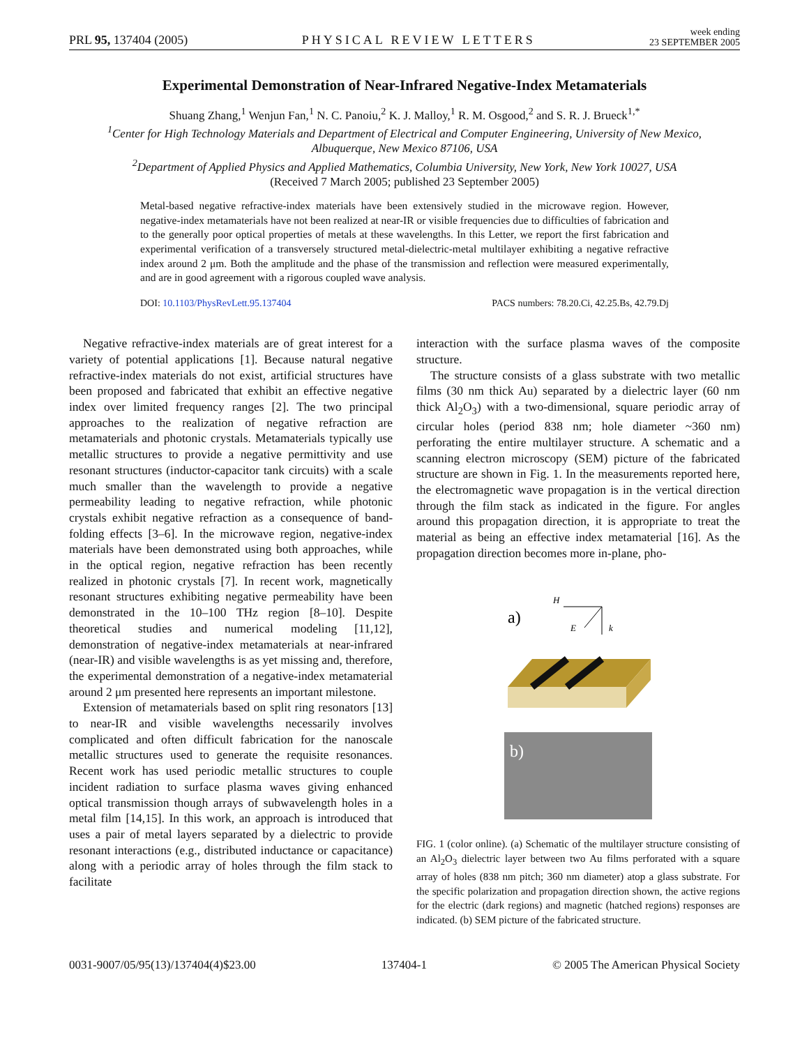PRL 95, 137404 (2005)
PHYSICAL REVIEW LETTERS
week ending
23 SEPTEMBER 2005
Experimental Demonstration of Near-Infrared Negative-Index Metamaterials
Shuang Zhang,<sup>1</sup> Wenjun Fan,<sup>1</sup> N. C. Panoiu,<sup>2</sup> K. J. Malloy,<sup>1</sup> R. M. Osgood,<sup>2</sup> and S. R. J. Brueck<sup>1,*</sup>
<sup>1</sup> Center for High Technology Materials and Department of Electrical and Computer Engineering, University of New Mexico,
Albuquerque, New Mexico 87106, USA
<sup>2</sup> Department of Applied Physics and Applied Mathematics, Columbia University, New York, New York 10027, USA
(Received 7 March 2005; published 23 September 2005)
Metal-based negative refractive-index materials have been extensively studied in the microwave region. However, negative-index metamaterials have not been realized at near-IR or visible frequencies due to difficulties of fabrication and to the generally poor optical properties of metals at these wavelengths. In this Letter, we report the first fabrication and experimental verification of a transversely structured metal-dielectric-metal multilayer exhibiting a negative refractive index around 2 μm. Both the amplitude and the phase of the transmission and reflection were measured experimentally, and are in good agreement with a rigorous coupled wave analysis.
DOI: 10.1103/PhysRevLett.95.137404
PACS numbers: 78.20.Ci, 42.25.Bs, 42.79.Dj
Negative refractive-index materials are of great interest for a variety of potential applications [1]. Because natural negative refractive-index materials do not exist, artificial structures have been proposed and fabricated that exhibit an effective negative index over limited frequency ranges [2]. The two principal approaches to the realization of negative refraction are metamaterials and photonic crystals. Metamaterials typically use metallic structures to provide a negative permittivity and use resonant structures (inductor-capacitor tank circuits) with a scale much smaller than the wavelength to provide a negative permeability leading to negative refraction, while photonic crystals exhibit negative refraction as a consequence of band-folding effects [3–6]. In the microwave region, negative-index materials have been demonstrated using both approaches, while in the optical region, negative refraction has been recently realized in photonic crystals [7]. In recent work, magnetically resonant structures exhibiting negative permeability have been demonstrated in the 10–100 THz region [8–10]. Despite theoretical studies and numerical modeling [11,12], demonstration of negative-index metamaterials at near-infrared (near-IR) and visible wavelengths is as yet missing and, therefore, the experimental demonstration of a negative-index metamaterial around 2 μm presented here represents an important milestone.
Extension of metamaterials based on split ring resonators [13] to near-IR and visible wavelengths necessarily involves complicated and often difficult fabrication for the nanoscale metallic structures used to generate the requisite resonances. Recent work has used periodic metallic structures to couple incident radiation to surface plasma waves giving enhanced optical transmission though arrays of subwavelength holes in a metal film [14,15]. In this work, an approach is introduced that uses a pair of metal layers separated by a dielectric to provide resonant interactions (e.g., distributed inductance or capacitance) along with a periodic array of holes through the film stack to facilitate
interaction with the surface plasma waves of the composite structure.
The structure consists of a glass substrate with two metallic films (30 nm thick Au) separated by a dielectric layer (60 nm thick Al<sub>2</sub>O<sub>3</sub>) with a two-dimensional, square periodic array of circular holes (period 838 nm; hole diameter ~360 nm) perforating the entire multilayer structure. A schematic and a scanning electron microscopy (SEM) picture of the fabricated structure are shown in Fig. 1. In the measurements reported here, the electromagnetic wave propagation is in the vertical direction through the film stack as indicated in the figure. For angles around this propagation direction, it is appropriate to treat the material as being an effective index metamaterial [16]. As the propagation direction becomes more in-plane, pho-
a)
H
E
k
b)
FIG. 1 (color online). (a) Schematic of the multilayer structure consisting of an Al<sub>2</sub>O<sub>3</sub> dielectric layer between two Au films perforated with a square array of holes (838 nm pitch; 360 nm diameter) atop a glass substrate. For the specific polarization and propagation direction shown, the active regions for the electric (dark regions) and magnetic (hatched regions) responses are indicated. (b) SEM picture of the fabricated structure.
0031-9007/05/95(13)/137404(4)$23.00
137404-1 © 2005 The American Physical Society